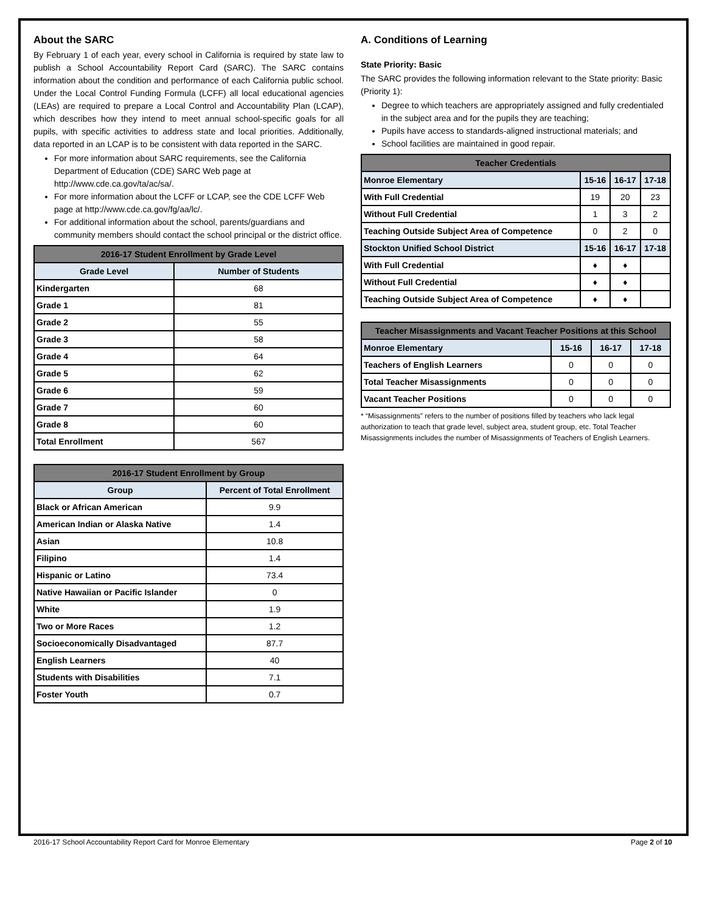About the SARC
By February 1 of each year, every school in California is required by state law to publish a School Accountability Report Card (SARC). The SARC contains information about the condition and performance of each California public school. Under the Local Control Funding Formula (LCFF) all local educational agencies (LEAs) are required to prepare a Local Control and Accountability Plan (LCAP), which describes how they intend to meet annual school-specific goals for all pupils, with specific activities to address state and local priorities. Additionally, data reported in an LCAP is to be consistent with data reported in the SARC.
For more information about SARC requirements, see the California Department of Education (CDE) SARC Web page at http://www.cde.ca.gov/ta/ac/sa/.
For more information about the LCFF or LCAP, see the CDE LCFF Web page at http://www.cde.ca.gov/fg/aa/lc/.
For additional information about the school, parents/guardians and community members should contact the school principal or the district office.
| 2016-17 Student Enrollment by Grade Level | |
| --- | --- |
| Grade Level | Number of Students |
| Kindergarten | 68 |
| Grade 1 | 81 |
| Grade 2 | 55 |
| Grade 3 | 58 |
| Grade 4 | 64 |
| Grade 5 | 62 |
| Grade 6 | 59 |
| Grade 7 | 60 |
| Grade 8 | 60 |
| Total Enrollment | 567 |
| 2016-17 Student Enrollment by Group | |
| --- | --- |
| Group | Percent of Total Enrollment |
| Black or African American | 9.9 |
| American Indian or Alaska Native | 1.4 |
| Asian | 10.8 |
| Filipino | 1.4 |
| Hispanic or Latino | 73.4 |
| Native Hawaiian or Pacific Islander | 0 |
| White | 1.9 |
| Two or More Races | 1.2 |
| Socioeconomically Disadvantaged | 87.7 |
| English Learners | 40 |
| Students with Disabilities | 7.1 |
| Foster Youth | 0.7 |
A. Conditions of Learning
State Priority: Basic
The SARC provides the following information relevant to the State priority: Basic (Priority 1):
Degree to which teachers are appropriately assigned and fully credentialed in the subject area and for the pupils they are teaching;
Pupils have access to standards-aligned instructional materials; and
School facilities are maintained in good repair.
| Teacher Credentials | | | |
| --- | --- | --- | --- |
| Monroe Elementary | 15-16 | 16-17 | 17-18 |
| With Full Credential | 19 | 20 | 23 |
| Without Full Credential | 1 | 3 | 2 |
| Teaching Outside Subject Area of Competence | 0 | 2 | 0 |
| Stockton Unified School District | 15-16 | 16-17 | 17-18 |
| With Full Credential | ♦ | ♦ | |
| Without Full Credential | ♦ | ♦ | |
| Teaching Outside Subject Area of Competence | ♦ | ♦ | |
| Teacher Misassignments and Vacant Teacher Positions at this School | | | |
| --- | --- | --- | --- |
| Monroe Elementary | 15-16 | 16-17 | 17-18 |
| Teachers of English Learners | 0 | 0 | 0 |
| Total Teacher Misassignments | 0 | 0 | 0 |
| Vacant Teacher Positions | 0 | 0 | 0 |
* “Misassignments” refers to the number of positions filled by teachers who lack legal authorization to teach that grade level, subject area, student group, etc. Total Teacher Misassignments includes the number of Misassignments of Teachers of English Learners.
2016-17 School Accountability Report Card for Monroe Elementary Page 2 of 10